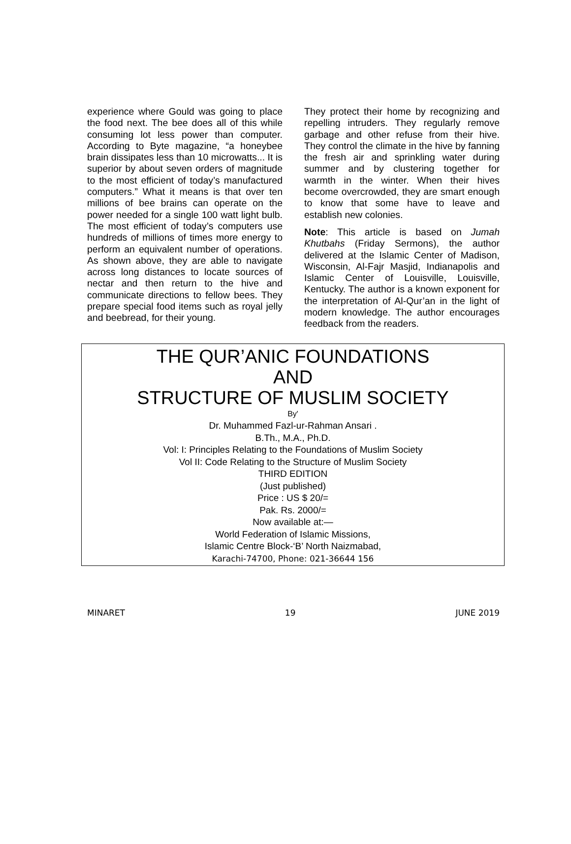experience where Gould was going to place the food next. The bee does all of this while consuming lot less power than computer. According to Byte magazine, “a honeybee brain dissipates less than 10 microwatts... It is superior by about seven orders of magnitude to the most efficient of today’s manufactured computers.” What it means is that over ten millions of bee brains can operate on the power needed for a single 100 watt light bulb. The most efficient of today’s computers use hundreds of millions of times more energy to perform an equivalent number of operations. As shown above, they are able to navigate across long distances to locate sources of nectar and then return to the hive and communicate directions to fellow bees. They prepare special food items such as royal jelly and beebread, for their young.
They protect their home by recognizing and repelling intruders. They regularly remove garbage and other refuse from their hive. They control the climate in the hive by fanning the fresh air and sprinkling water during summer and by clustering together for warmth in the winter. When their hives become overcrowded, they are smart enough to know that some have to leave and establish new colonies.
Note: This article is based on Jumah Khutbahs (Friday Sermons), the author delivered at the Islamic Center of Madison, Wisconsin, Al-Fajr Masjid, Indianapolis and Islamic Center of Louisville, Louisville, Kentucky. The author is a known exponent for the interpretation of Al-Qur’an in the light of modern knowledge. The author encourages feedback from the readers.
THE QUR’ANIC FOUNDATIONS
AND
STRUCTURE OF MUSLIM SOCIETY
By'
Dr. Muhammed Fazl-ur-Rahman Ansari .
B.Th., M.A., Ph.D.
Vol: I: Principles Relating to the Foundations of Muslim Society
Vol II: Code Relating to the Structure of Muslim Society
THIRD EDITION
(Just published)
Price : US $ 20/=
Pak. Rs. 2000/=
Now available at:—
World Federation of Islamic Missions,
Islamic Centre Block-‘B’ North Naizmabad,
Karachi-74700, Phone: 021-36644 156
MINARET 19 JUNE 2019